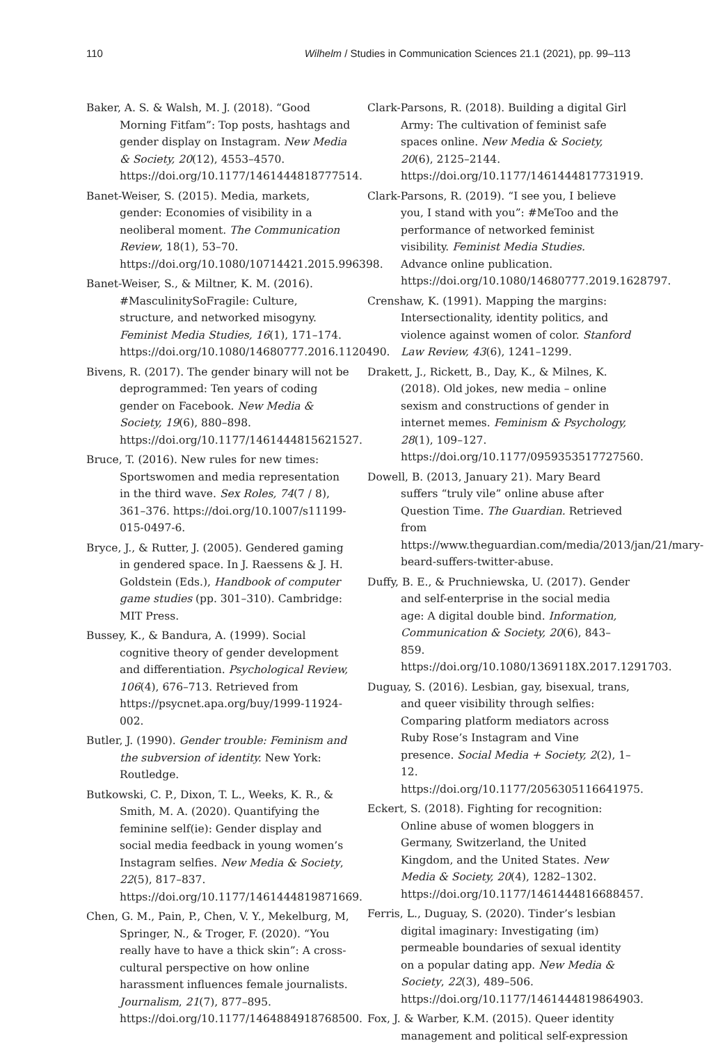110 Wilhelm / Studies in Communication Sciences 21.1 (2021), pp. 99–113
Baker, A. S. & Walsh, M. J. (2018). “Good Morning Fitfam”: Top posts, hashtags and gender display on Instagram. New Media & Society, 20(12), 4553–4570. https://doi.org/10.1177/1461444818777514.
Banet-Weiser, S. (2015). Media, markets, gender: Economies of visibility in a neoliberal moment. The Communication Review, 18(1), 53–70. https://doi.org/10.1080/10714421.2015.996398.
Banet-Weiser, S., & Miltner, K. M. (2016). #MasculinitySoFragile: Culture, structure, and networked misogyny. Feminist Media Studies, 16(1), 171–174. https://doi.org/10.1080/14680777.2016.1120490.
Bivens, R. (2017). The gender binary will not be deprogrammed: Ten years of coding gender on Facebook. New Media & Society, 19(6), 880–898. https://doi.org/10.1177/1461444815621527.
Bruce, T. (2016). New rules for new times: Sportswomen and media representation in the third wave. Sex Roles, 74(7 / 8), 361–376. https://doi.org/10.1007/s11199-015-0497-6.
Bryce, J., & Rutter, J. (2005). Gendered gaming in gendered space. In J. Raessens & J. H. Goldstein (Eds.), Handbook of computer game studies (pp. 301–310). Cambridge: MIT Press.
Bussey, K., & Bandura, A. (1999). Social cognitive theory of gender development and differentiation. Psychological Review, 106(4), 676–713. Retrieved from https://psycnet.apa.org/buy/1999-11924-002.
Butler, J. (1990). Gender trouble: Feminism and the subversion of identity. New York: Routledge.
Butkowski, C. P., Dixon, T. L., Weeks, K. R., & Smith, M. A. (2020). Quantifying the feminine self(ie): Gender display and social media feedback in young women’s Instagram selfies. New Media & Society, 22(5), 817–837. https://doi.org/10.1177/1461444819871669.
Chen, G. M., Pain, P., Chen, V. Y., Mekelburg, M, Springer, N., & Troger, F. (2020). “You really have to have a thick skin”: A cross-cultural perspective on how online harassment influences female journalists. Journalism, 21(7), 877–895. https://doi.org/10.1177/1464884918768500.
Clark-Parsons, R. (2018). Building a digital Girl Army: The cultivation of feminist safe spaces online. New Media & Society, 20(6), 2125–2144. https://doi.org/10.1177/1461444817731919.
Clark-Parsons, R. (2019). “I see you, I believe you, I stand with you”: #MeToo and the performance of networked feminist visibility. Feminist Media Studies. Advance online publication. https://doi.org/10.1080/14680777.2019.1628797.
Crenshaw, K. (1991). Mapping the margins: Intersectionality, identity politics, and violence against women of color. Stanford Law Review, 43(6), 1241–1299.
Drakett, J., Rickett, B., Day, K., & Milnes, K. (2018). Old jokes, new media – online sexism and constructions of gender in internet memes. Feminism & Psychology, 28(1), 109–127. https://doi.org/10.1177/0959353517727560.
Dowell, B. (2013, January 21). Mary Beard suffers “truly vile” online abuse after Question Time. The Guardian. Retrieved from https://www.theguardian.com/media/2013/jan/21/mary-beard-suffers-twitter-abuse.
Duffy, B. E., & Pruchniewska, U. (2017). Gender and self-enterprise in the social media age: A digital double bind. Information, Communication & Society, 20(6), 843–859. https://doi.org/10.1080/1369118X.2017.1291703.
Duguay, S. (2016). Lesbian, gay, bisexual, trans, and queer visibility through selfies: Comparing platform mediators across Ruby Rose’s Instagram and Vine presence. Social Media + Society, 2(2), 1–12. https://doi.org/10.1177/2056305116641975.
Eckert, S. (2018). Fighting for recognition: Online abuse of women bloggers in Germany, Switzerland, the United Kingdom, and the United States. New Media & Society, 20(4), 1282–1302. https://doi.org/10.1177/1461444816688457.
Ferris, L., Duguay, S. (2020). Tinder’s lesbian digital imaginary: Investigating (im) permeable boundaries of sexual identity on a popular dating app. New Media & Society, 22(3), 489–506. https://doi.org/10.1177/1461444819864903.
Fox, J. & Warber, K.M. (2015). Queer identity management and political self-expression